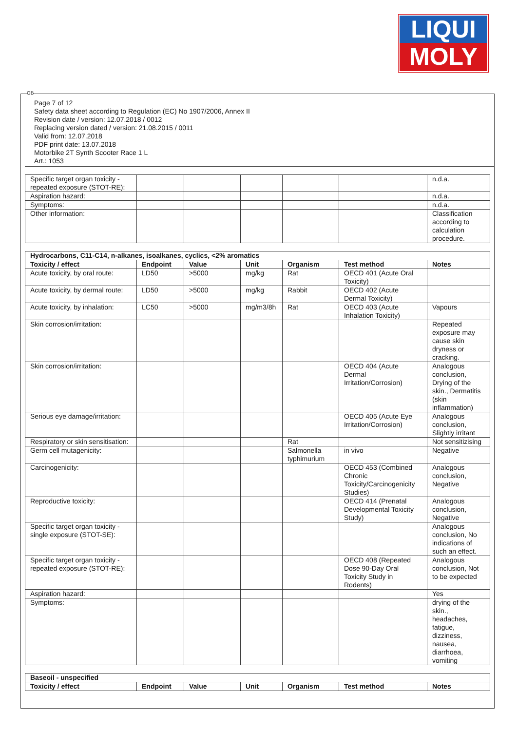LIQUI
MOLY
GB
Page 7 of 12
Safety data sheet according to Regulation (EC) No 1907/2006, Annex II
Revision date / version: 12.07.2018 / 0012
Replacing version dated / version: 21.08.2015 / 0011
Valid from: 12.07.2018
PDF print date: 13.07.2018
Motorbike 2T Synth Scooter Race 1 L
Art.: 1053
| Specific target organ toxicity - repeated exposure (STOT-RE): | | | | | | n.d.a. |
| Aspiration hazard: | | | | | | n.d.a. |
| Symptoms: | | | | | | n.d.a. |
| Other information: | | | | | | Classification according to calculation procedure. |
| Hydrocarbons, C11-C14, n-alkanes, isoalkanes, cyclics, <2% aromatics | | | | | | |
| --- | --- | --- | --- | --- | --- | --- |
| Toxicity / effect | Endpoint | Value | Unit | Organism | Test method | Notes |
| Acute toxicity, by oral route: | LD50 | >5000 | mg/kg | Rat | OECD 401 (Acute Oral Toxicity) | |
| Acute toxicity, by dermal route: | LD50 | >5000 | mg/kg | Rabbit | OECD 402 (Acute Dermal Toxicity) | |
| Acute toxicity, by inhalation: | LC50 | >5000 | mg/m3/8h | Rat | OECD 403 (Acute Inhalation Toxicity) | Vapours |
| Skin corrosion/irritation: | | | | | | Repeated exposure may cause skin dryness or cracking. |
| Skin corrosion/irritation: | | | | | OECD 404 (Acute Dermal Irritation/Corrosion) | Analogous conclusion, Drying of the skin., Dermatitis (skin inflammation) |
| Serious eye damage/irritation: | | | | | OECD 405 (Acute Eye Irritation/Corrosion) | Analogous conclusion, Slightly irritant |
| Respiratory or skin sensitisation: | | | | Rat | | Not sensitizising |
| Germ cell mutagenicity: | | | | Salmonella typhimurium | in vivo | Negative |
| Carcinogenicity: | | | | | OECD 453 (Combined Chronic Toxicity/Carcinogenicity Studies) | Analogous conclusion, Negative |
| Reproductive toxicity: | | | | | OECD 414 (Prenatal Developmental Toxicity Study) | Analogous conclusion, Negative |
| Specific target organ toxicity - single exposure (STOT-SE): | | | | | | Analogous conclusion, No indications of such an effect. |
| Specific target organ toxicity - repeated exposure (STOT-RE): | | | | | OECD 408 (Repeated Dose 90-Day Oral Toxicity Study in Rodents) | Analogous conclusion, Not to be expected |
| Aspiration hazard: | | | | | | Yes |
| Symptoms: | | | | | | drying of the skin., headaches, fatigue, dizziness, nausea, diarrhoea, vomiting |
| Baseoil - unspecified | | | | | | |
| --- | --- | --- | --- | --- | --- | --- |
| Toxicity / effect | Endpoint | Value | Unit | Organism | Test method | Notes |